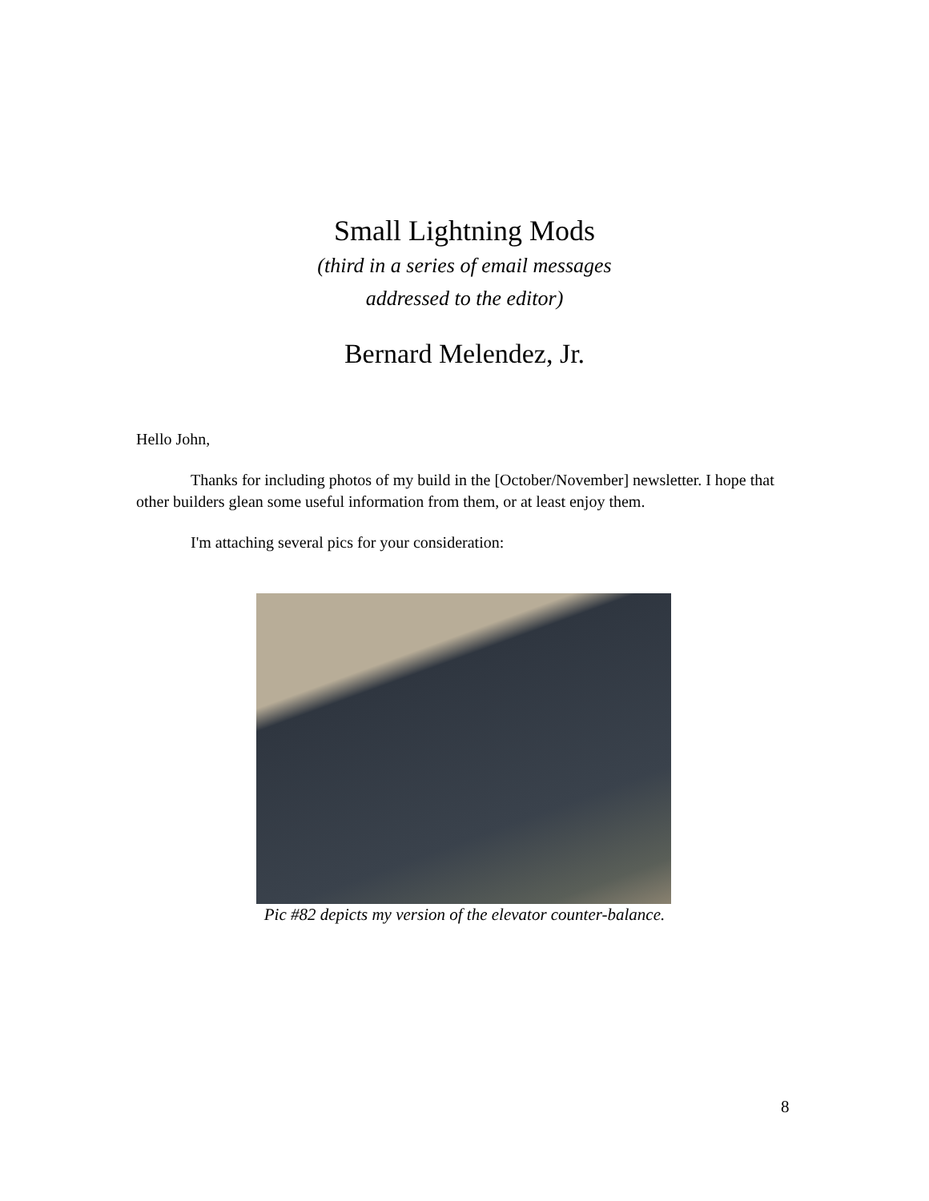Small Lightning Mods
(third in a series of email messages
addressed to the editor)
Bernard Melendez, Jr.
Hello John,
Thanks for including photos of my build in the [October/November] newsletter. I hope that other builders glean some useful information from them, or at least enjoy them.
I'm attaching several pics for your consideration:
Pic #82 depicts my version of the elevator counter-balance.
8